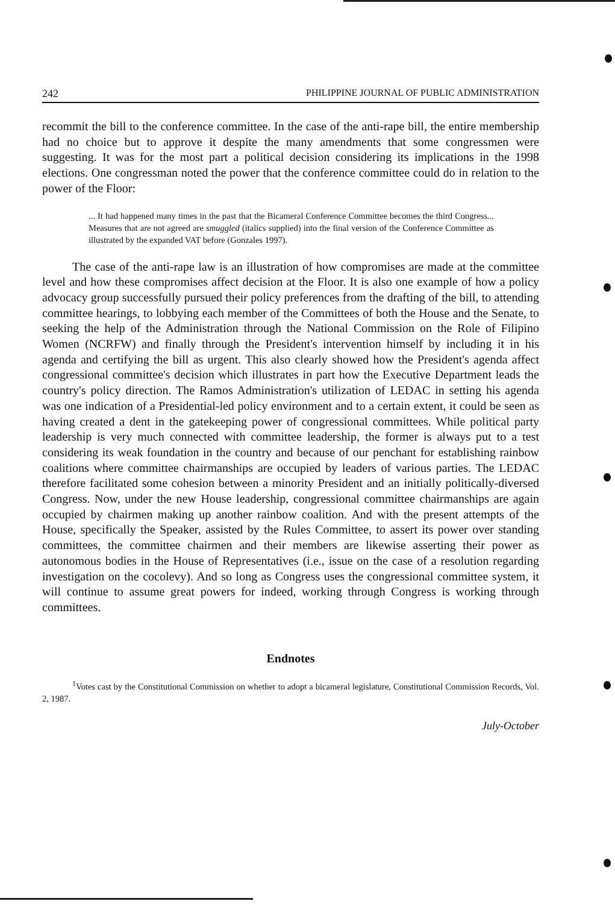242 PHILIPPINE JOURNAL OF PUBLIC ADMINISTRATION
recommit the bill to the conference committee. In the case of the anti-rape bill, the entire membership had no choice but to approve it despite the many amendments that some congressmen were suggesting. It was for the most part a political decision considering its implications in the 1998 elections. One congressman noted the power that the conference committee could do in relation to the power of the Floor:
... It had happened many times in the past that the Bicameral Conference Committee becomes the third Congress... Measures that are not agreed are smuggled (italics supplied) into the final version of the Conference Committee as illustrated by the expanded VAT before (Gonzales 1997).
The case of the anti-rape law is an illustration of how compromises are made at the committee level and how these compromises affect decision at the Floor. It is also one example of how a policy advocacy group successfully pursued their policy preferences from the drafting of the bill, to attending committee hearings, to lobbying each member of the Committees of both the House and the Senate, to seeking the help of the Administration through the National Commission on the Role of Filipino Women (NCRFW) and finally through the President's intervention himself by including it in his agenda and certifying the bill as urgent. This also clearly showed how the President's agenda affect congressional committee's decision which illustrates in part how the Executive Department leads the country's policy direction. The Ramos Administration's utilization of LEDAC in setting his agenda was one indication of a Presidential-led policy environment and to a certain extent, it could be seen as having created a dent in the gatekeeping power of congressional committees. While political party leadership is very much connected with committee leadership, the former is always put to a test considering its weak foundation in the country and because of our penchant for establishing rainbow coalitions where committee chairmanships are occupied by leaders of various parties. The LEDAC therefore facilitated some cohesion between a minority President and an initially politically-diversed Congress. Now, under the new House leadership, congressional committee chairmanships are again occupied by chairmen making up another rainbow coalition. And with the present attempts of the House, specifically the Speaker, assisted by the Rules Committee, to assert its power over standing committees, the committee chairmen and their members are likewise asserting their power as autonomous bodies in the House of Representatives (i.e., issue on the case of a resolution regarding investigation on the cocolevy). And so long as Congress uses the congressional committee system, it will continue to assume great powers for indeed, working through Congress is working through committees.
Endnotes
<sup>1</sup> Votes cast by the Constitutional Commission on whether to adopt a bicameral legislature, Constitutional Commission Records, Vol. 2, 1987.
July-October